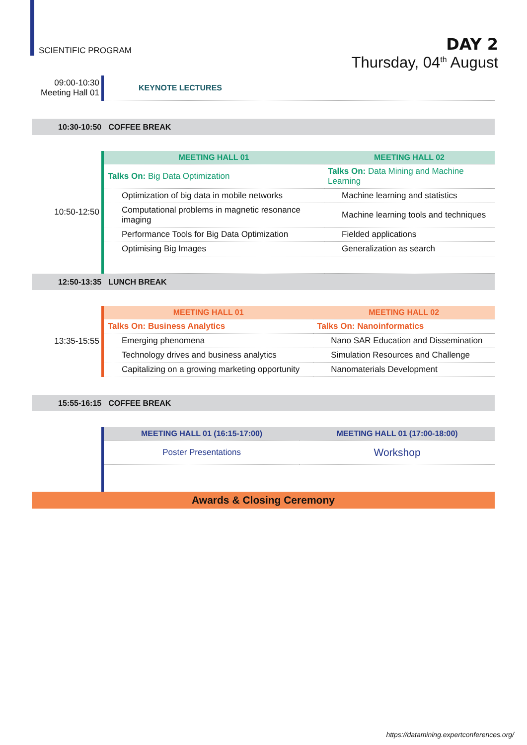SCIENTIFIC PROGRAM
DAY 2
Thursday, 04<sup>th</sup> August
| 09:00-10:30 Meeting Hall 01 | KEYNOTE LECTURES |
10:30-10:50 COFFEE BREAK
| 10:50-12:50 | MEETING HALL 01 | MEETING HALL 02 |
| | Talks On: Big Data Optimization | Talks On: Data Mining and Machine Learning |
| | Optimization of big data in mobile networks | Machine learning and statistics |
| | Computational problems in magnetic resonance imaging | Machine learning tools and techniques |
| | Performance Tools for Big Data Optimization | Fielded applications |
| | Optimising Big Images | Generalization as search |
12:50-13:35 LUNCH BREAK
| 13:35-15:55 | MEETING HALL 01 | MEETING HALL 02 |
| | Talks On: Business Analytics | Talks On: Nanoinformatics |
| | Emerging phenomena | Nano SAR Education and Dissemination |
| | Technology drives and business analytics | Simulation Resources and Challenge |
| | Capitalizing on a growing marketing opportunity | Nanomaterials Development |
15:55-16:15 COFFEE BREAK
| | MEETING HALL 01 (16:15-17:00) | MEETING HALL 01 (17:00-18:00) |
| | Poster Presentations | Workshop |
Awards & Closing Ceremony
https://datamining.expertconferences.org/